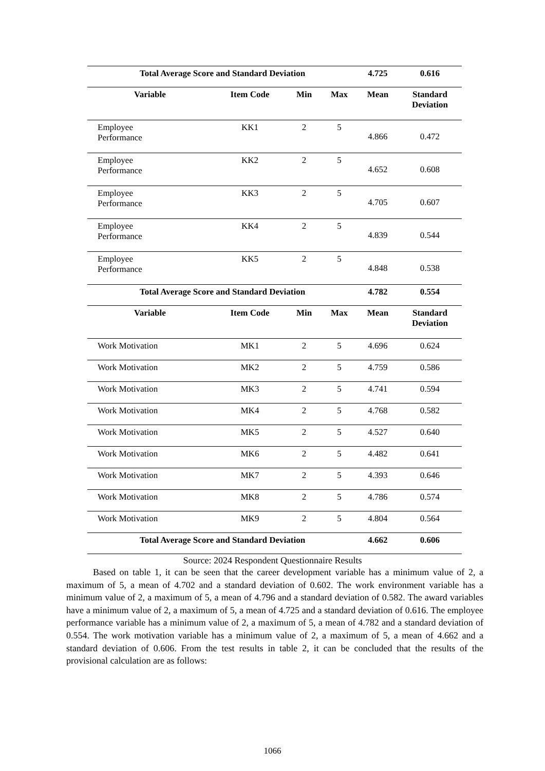| Total Average Score and Standard Deviation | | | | 4.725 | 0.616 |
| Variable | Item Code | Min | Max | Mean | Standard Deviation |
| Employee Performance | KK1 | 2 | 5 | 4.866 | 0.472 |
| Employee Performance | KK2 | 2 | 5 | 4.652 | 0.608 |
| Employee Performance | KK3 | 2 | 5 | 4.705 | 0.607 |
| Employee Performance | KK4 | 2 | 5 | 4.839 | 0.544 |
| Employee Performance | KK5 | 2 | 5 | 4.848 | 0.538 |
| Total Average Score and Standard Deviation | | | | 4.782 | 0.554 |
| Variable | Item Code | Min | Max | Mean | Standard Deviation |
| Work Motivation | MK1 | 2 | 5 | 4.696 | 0.624 |
| Work Motivation | MK2 | 2 | 5 | 4.759 | 0.586 |
| Work Motivation | MK3 | 2 | 5 | 4.741 | 0.594 |
| Work Motivation | MK4 | 2 | 5 | 4.768 | 0.582 |
| Work Motivation | MK5 | 2 | 5 | 4.527 | 0.640 |
| Work Motivation | MK6 | 2 | 5 | 4.482 | 0.641 |
| Work Motivation | MK7 | 2 | 5 | 4.393 | 0.646 |
| Work Motivation | MK8 | 2 | 5 | 4.786 | 0.574 |
| Work Motivation | MK9 | 2 | 5 | 4.804 | 0.564 |
| Total Average Score and Standard Deviation | | | | 4.662 | 0.606 |
Source: 2024 Respondent Questionnaire Results
Based on table 1, it can be seen that the career development variable has a minimum value of 2, a maximum of 5, a mean of 4.702 and a standard deviation of 0.602. The work environment variable has a minimum value of 2, a maximum of 5, a mean of 4.796 and a standard deviation of 0.582. The award variables have a minimum value of 2, a maximum of 5, a mean of 4.725 and a standard deviation of 0.616. The employee performance variable has a minimum value of 2, a maximum of 5, a mean of 4.782 and a standard deviation of 0.554. The work motivation variable has a minimum value of 2, a maximum of 5, a mean of 4.662 and a standard deviation of 0.606. From the test results in table 2, it can be concluded that the results of the provisional calculation are as follows:
1066